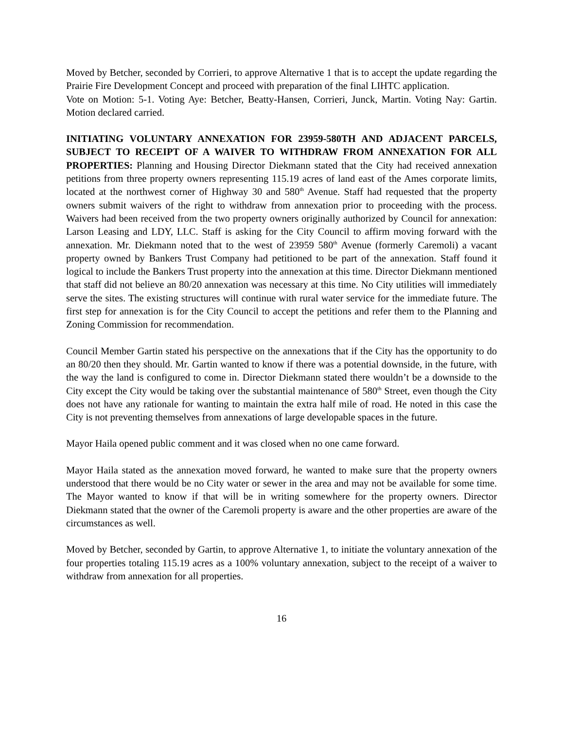Moved by Betcher, seconded by Corrieri, to approve Alternative 1 that is to accept the update regarding the Prairie Fire Development Concept and proceed with preparation of the final LIHTC application.
Vote on Motion: 5-1. Voting Aye: Betcher, Beatty-Hansen, Corrieri, Junck, Martin. Voting Nay: Gartin. Motion declared carried.
INITIATING VOLUNTARY ANNEXATION FOR 23959-580TH AND ADJACENT PARCELS, SUBJECT TO RECEIPT OF A WAIVER TO WITHDRAW FROM ANNEXATION FOR ALL PROPERTIES: Planning and Housing Director Diekmann stated that the City had received annexation petitions from three property owners representing 115.19 acres of land east of the Ames corporate limits, located at the northwest corner of Highway 30 and 580<sup>th</sup> Avenue. Staff had requested that the property owners submit waivers of the right to withdraw from annexation prior to proceeding with the process. Waivers had been received from the two property owners originally authorized by Council for annexation: Larson Leasing and LDY, LLC. Staff is asking for the City Council to affirm moving forward with the annexation. Mr. Diekmann noted that to the west of 23959 580<sup>th</sup> Avenue (formerly Caremoli) a vacant property owned by Bankers Trust Company had petitioned to be part of the annexation. Staff found it logical to include the Bankers Trust property into the annexation at this time. Director Diekmann mentioned that staff did not believe an 80/20 annexation was necessary at this time. No City utilities will immediately serve the sites. The existing structures will continue with rural water service for the immediate future. The first step for annexation is for the City Council to accept the petitions and refer them to the Planning and Zoning Commission for recommendation.
Council Member Gartin stated his perspective on the annexations that if the City has the opportunity to do an 80/20 then they should. Mr. Gartin wanted to know if there was a potential downside, in the future, with the way the land is configured to come in. Director Diekmann stated there wouldn’t be a downside to the City except the City would be taking over the substantial maintenance of 580<sup>th</sup> Street, even though the City does not have any rationale for wanting to maintain the extra half mile of road. He noted in this case the City is not preventing themselves from annexations of large developable spaces in the future.
Mayor Haila opened public comment and it was closed when no one came forward.
Mayor Haila stated as the annexation moved forward, he wanted to make sure that the property owners understood that there would be no City water or sewer in the area and may not be available for some time. The Mayor wanted to know if that will be in writing somewhere for the property owners. Director Diekmann stated that the owner of the Caremoli property is aware and the other properties are aware of the circumstances as well.
Moved by Betcher, seconded by Gartin, to approve Alternative 1, to initiate the voluntary annexation of the four properties totaling 115.19 acres as a 100% voluntary annexation, subject to the receipt of a waiver to withdraw from annexation for all properties.
16